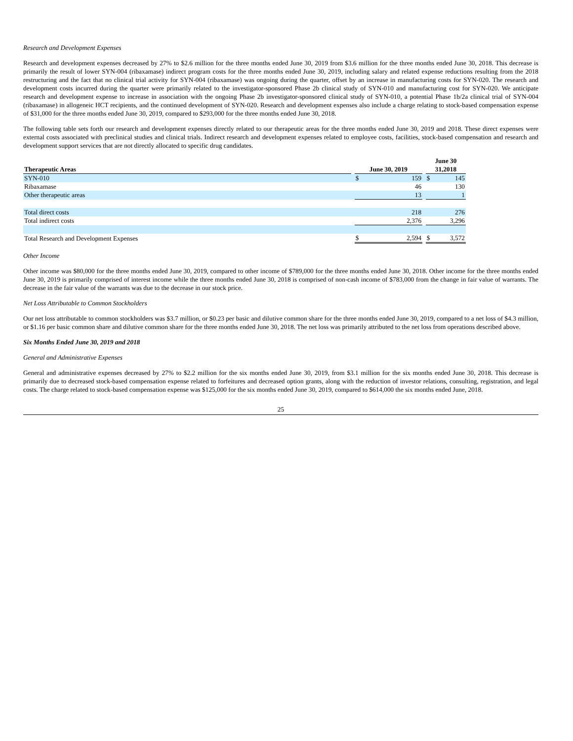Research and Development Expenses
Research and development expenses decreased by 27% to $2.6 million for the three months ended June 30, 2019 from $3.6 million for the three months ended June 30, 2018. This decrease is primarily the result of lower SYN-004 (ribaxamase) indirect program costs for the three months ended June 30, 2019, including salary and related expense reductions resulting from the 2018 restructuring and the fact that no clinical trial activity for SYN-004 (ribaxamase) was ongoing during the quarter, offset by an increase in manufacturing costs for SYN-020. The research and development costs incurred during the quarter were primarily related to the investigator-sponsored Phase 2b clinical study of SYN-010 and manufacturing cost for SYN-020. We anticipate research and development expense to increase in association with the ongoing Phase 2b investigator-sponsored clinical study of SYN-010, a potential Phase 1b/2a clinical trial of SYN-004 (ribaxamase) in allogeneic HCT recipients, and the continued development of SYN-020. Research and development expenses also include a charge relating to stock-based compensation expense of $31,000 for the three months ended June 30, 2019, compared to $293,000 for the three months ended June 30, 2018.
The following table sets forth our research and development expenses directly related to our therapeutic areas for the three months ended June 30, 2019 and 2018. These direct expenses were external costs associated with preclinical studies and clinical trials. Indirect research and development expenses related to employee costs, facilities, stock-based compensation and research and development support services that are not directly allocated to specific drug candidates.
| Therapeutic Areas | | June 30, 2019 | | | June 30 31,2018 | |
| --- | --- | --- | --- | --- | --- | --- |
| SYN-010 | | $ | 159 | | $ | 145 |
| Ribaxamase | | | 46 | | | 130 |
| Other therapeutic areas | | | 13 | | | 1 |
| Total direct costs | | | 218 | | | 276 |
| Total indirect costs | | | 2,376 | | | 3,296 |
| Total Research and Development Expenses | | $ | 2,594 | | $ | 3,572 |
Other Income
Other income was $80,000 for the three months ended June 30, 2019, compared to other income of $789,000 for the three months ended June 30, 2018. Other income for the three months ended June 30, 2019 is primarily comprised of interest income while the three months ended June 30, 2018 is comprised of non-cash income of $783,000 from the change in fair value of warrants. The decrease in the fair value of the warrants was due to the decrease in our stock price.
Net Loss Attributable to Common Stockholders
Our net loss attributable to common stockholders was $3.7 million, or $0.23 per basic and dilutive common share for the three months ended June 30, 2019, compared to a net loss of $4.3 million, or $1.16 per basic common share and dilutive common share for the three months ended June 30, 2018. The net loss was primarily attributed to the net loss from operations described above.
Six Months Ended June 30, 2019 and 2018
General and Administrative Expenses
General and administrative expenses decreased by 27% to $2.2 million for the six months ended June 30, 2019, from $3.1 million for the six months ended June 30, 2018. This decrease is primarily due to decreased stock-based compensation expense related to forfeitures and decreased option grants, along with the reduction of investor relations, consulting, registration, and legal costs. The charge related to stock-based compensation expense was $125,000 for the six months ended June 30, 2019, compared to $614,000 the six months ended June, 2018.
25